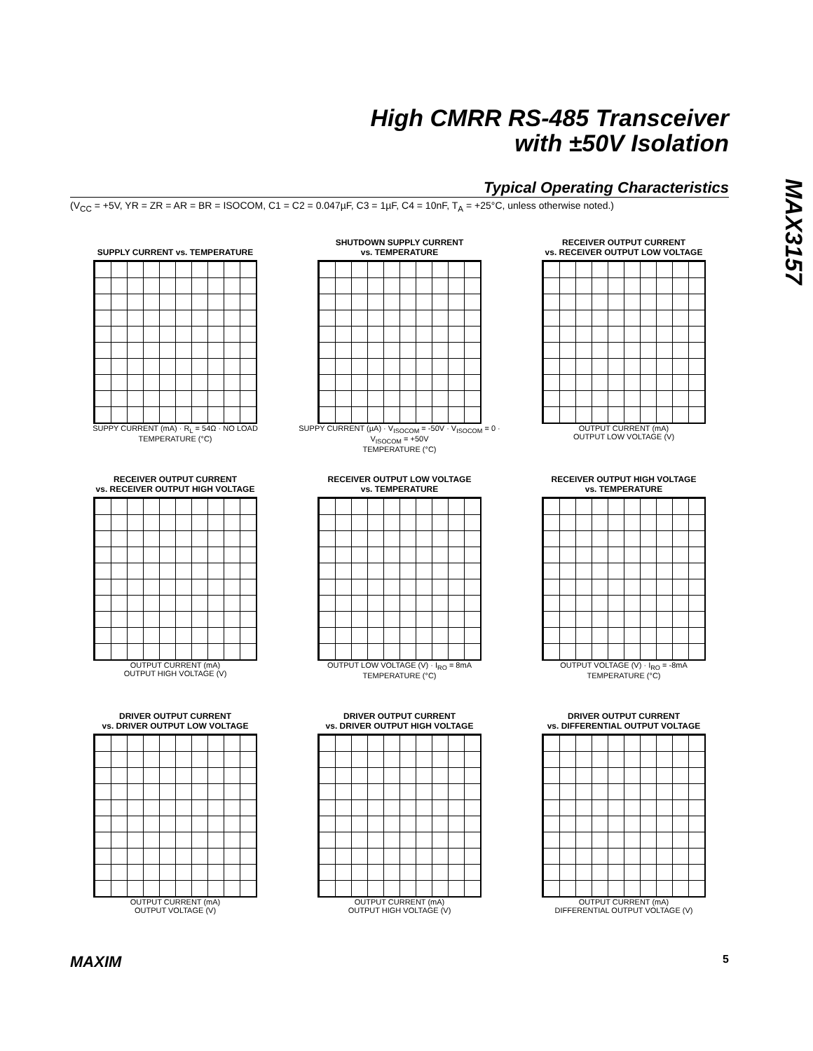High CMRR RS-485 Transceiver
with ±50V Isolation
MAX3157
Typical Operating Characteristics
(V<sub>CC</sub> = +5V, YR = ZR = AR = BR = ISOCOM, C1 = C2 = 0.047µF, C3 = 1µF, C4 = 10nF, T<sub>A</sub> = +25°C, unless otherwise noted.)
SUPPLY CURRENT vs. TEMPERATURE
SUPPY CURRENT (mA) · R<sub>L</sub> = 54Ω · NO LOAD
TEMPERATURE (°C)
SHUTDOWN SUPPLY CURRENT
vs. TEMPERATURE
SUPPY CURRENT (µA) · V<sub>ISOCOM</sub> = -50V · V<sub>ISOCOM</sub> = 0 · V<sub>ISOCOM</sub> = +50V
TEMPERATURE (°C)
RECEIVER OUTPUT CURRENT
vs. RECEIVER OUTPUT LOW VOLTAGE
OUTPUT CURRENT (mA)
OUTPUT LOW VOLTAGE (V)
RECEIVER OUTPUT CURRENT
vs. RECEIVER OUTPUT HIGH VOLTAGE
OUTPUT CURRENT (mA)
OUTPUT HIGH VOLTAGE (V)
RECEIVER OUTPUT LOW VOLTAGE
vs. TEMPERATURE
OUTPUT LOW VOLTAGE (V) · I<sub>RO</sub> = 8mA
TEMPERATURE (°C)
RECEIVER OUTPUT HIGH VOLTAGE
vs. TEMPERATURE
OUTPUT VOLTAGE (V) · I<sub>RO</sub> = -8mA
TEMPERATURE (°C)
DRIVER OUTPUT CURRENT
vs. DRIVER OUTPUT LOW VOLTAGE
OUTPUT CURRENT (mA)
OUTPUT VOLTAGE (V)
DRIVER OUTPUT CURRENT
vs. DRIVER OUTPUT HIGH VOLTAGE
OUTPUT CURRENT (mA)
OUTPUT HIGH VOLTAGE (V)
DRIVER OUTPUT CURRENT
vs. DIFFERENTIAL OUTPUT VOLTAGE
OUTPUT CURRENT (mA)
DIFFERENTIAL OUTPUT VOLTAGE (V)
MAXIM 5